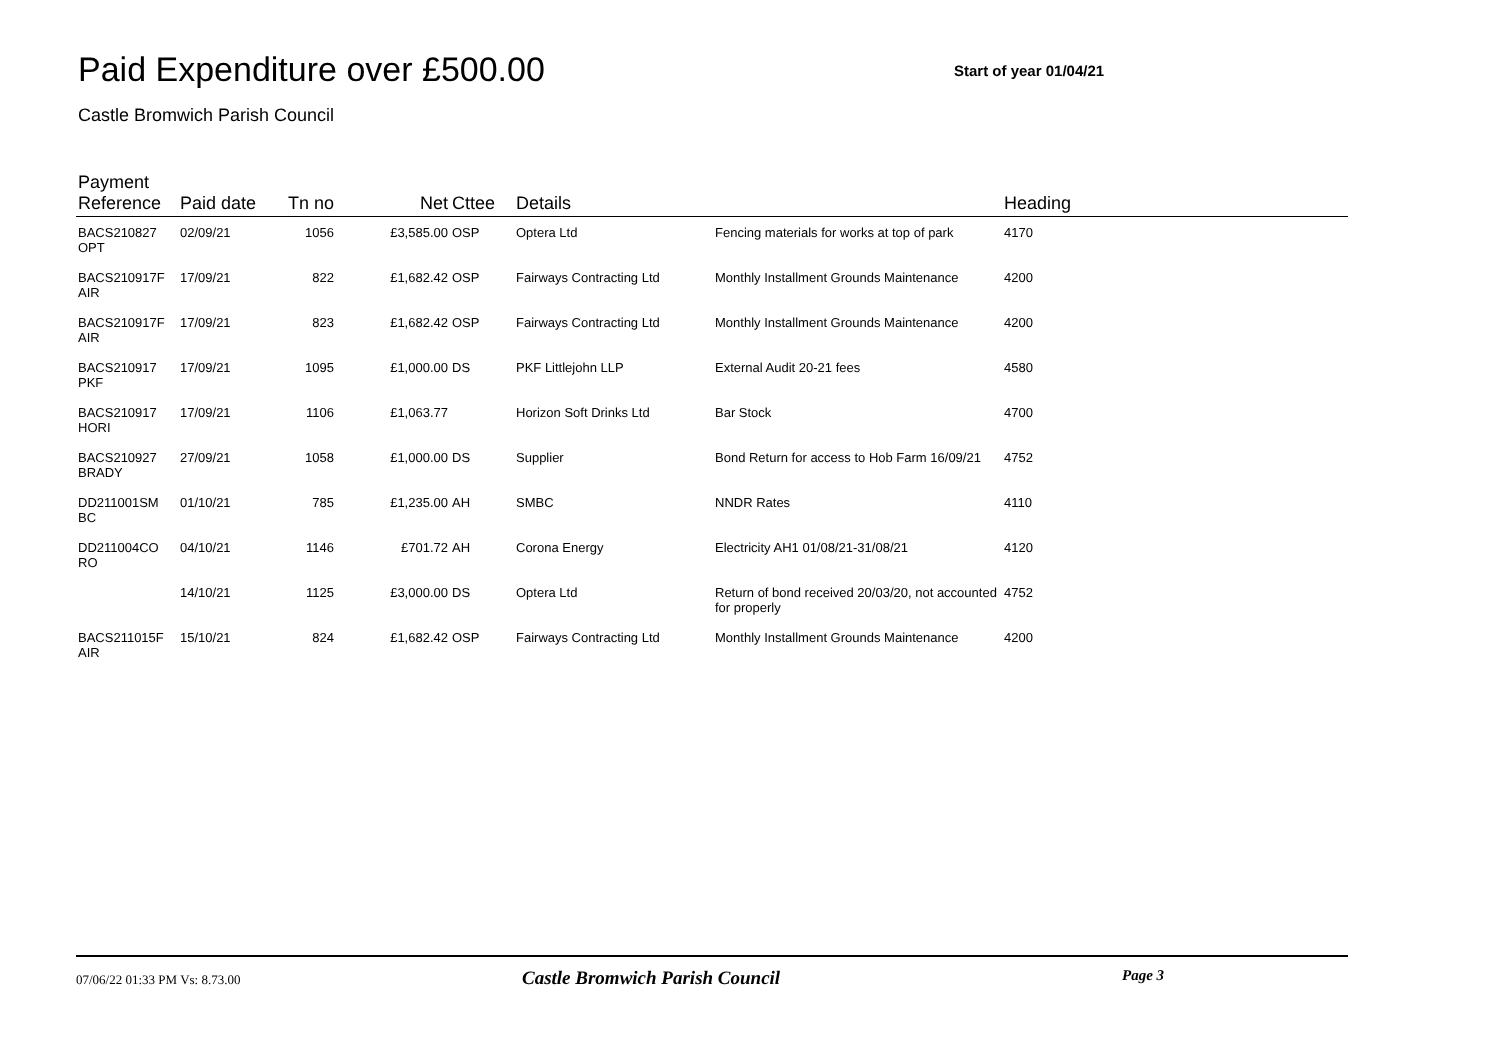Paid Expenditure over £500.00
Start of year 01/04/21
Castle Bromwich Parish Council
| Payment Reference | Paid date | Tn no | Net | Cttee | Details | | Heading |
| --- | --- | --- | --- | --- | --- | --- | --- |
| BACS210827 OPT | 02/09/21 | 1056 | £3,585.00 | OSP | Optera Ltd | Fencing materials for works at top of park | 4170 |
| BACS210917F AIR | 17/09/21 | 822 | £1,682.42 | OSP | Fairways Contracting Ltd | Monthly Installment Grounds Maintenance | 4200 |
| BACS210917F AIR | 17/09/21 | 823 | £1,682.42 | OSP | Fairways Contracting Ltd | Monthly Installment Grounds Maintenance | 4200 |
| BACS210917 PKF | 17/09/21 | 1095 | £1,000.00 | DS | PKF Littlejohn LLP | External Audit 20-21 fees | 4580 |
| BACS210917 HORI | 17/09/21 | 1106 | £1,063.77 | | Horizon Soft Drinks Ltd | Bar Stock | 4700 |
| BACS210927 BRADY | 27/09/21 | 1058 | £1,000.00 | DS | Supplier | Bond Return for access to Hob Farm 16/09/21 | 4752 |
| DD211001SM BC | 01/10/21 | 785 | £1,235.00 | AH | SMBC | NNDR Rates | 4110 |
| DD211004CO RO | 04/10/21 | 1146 | £701.72 | AH | Corona Energy | Electricity AH1 01/08/21-31/08/21 | 4120 |
| | 14/10/21 | 1125 | £3,000.00 | DS | Optera Ltd | Return of bond received 20/03/20, not accounted for properly | 4752 |
| BACS211015F AIR | 15/10/21 | 824 | £1,682.42 | OSP | Fairways Contracting Ltd | Monthly Installment Grounds Maintenance | 4200 |
07/06/22 01:33 PM Vs: 8.73.00
Castle Bromwich Parish Council
Page 3